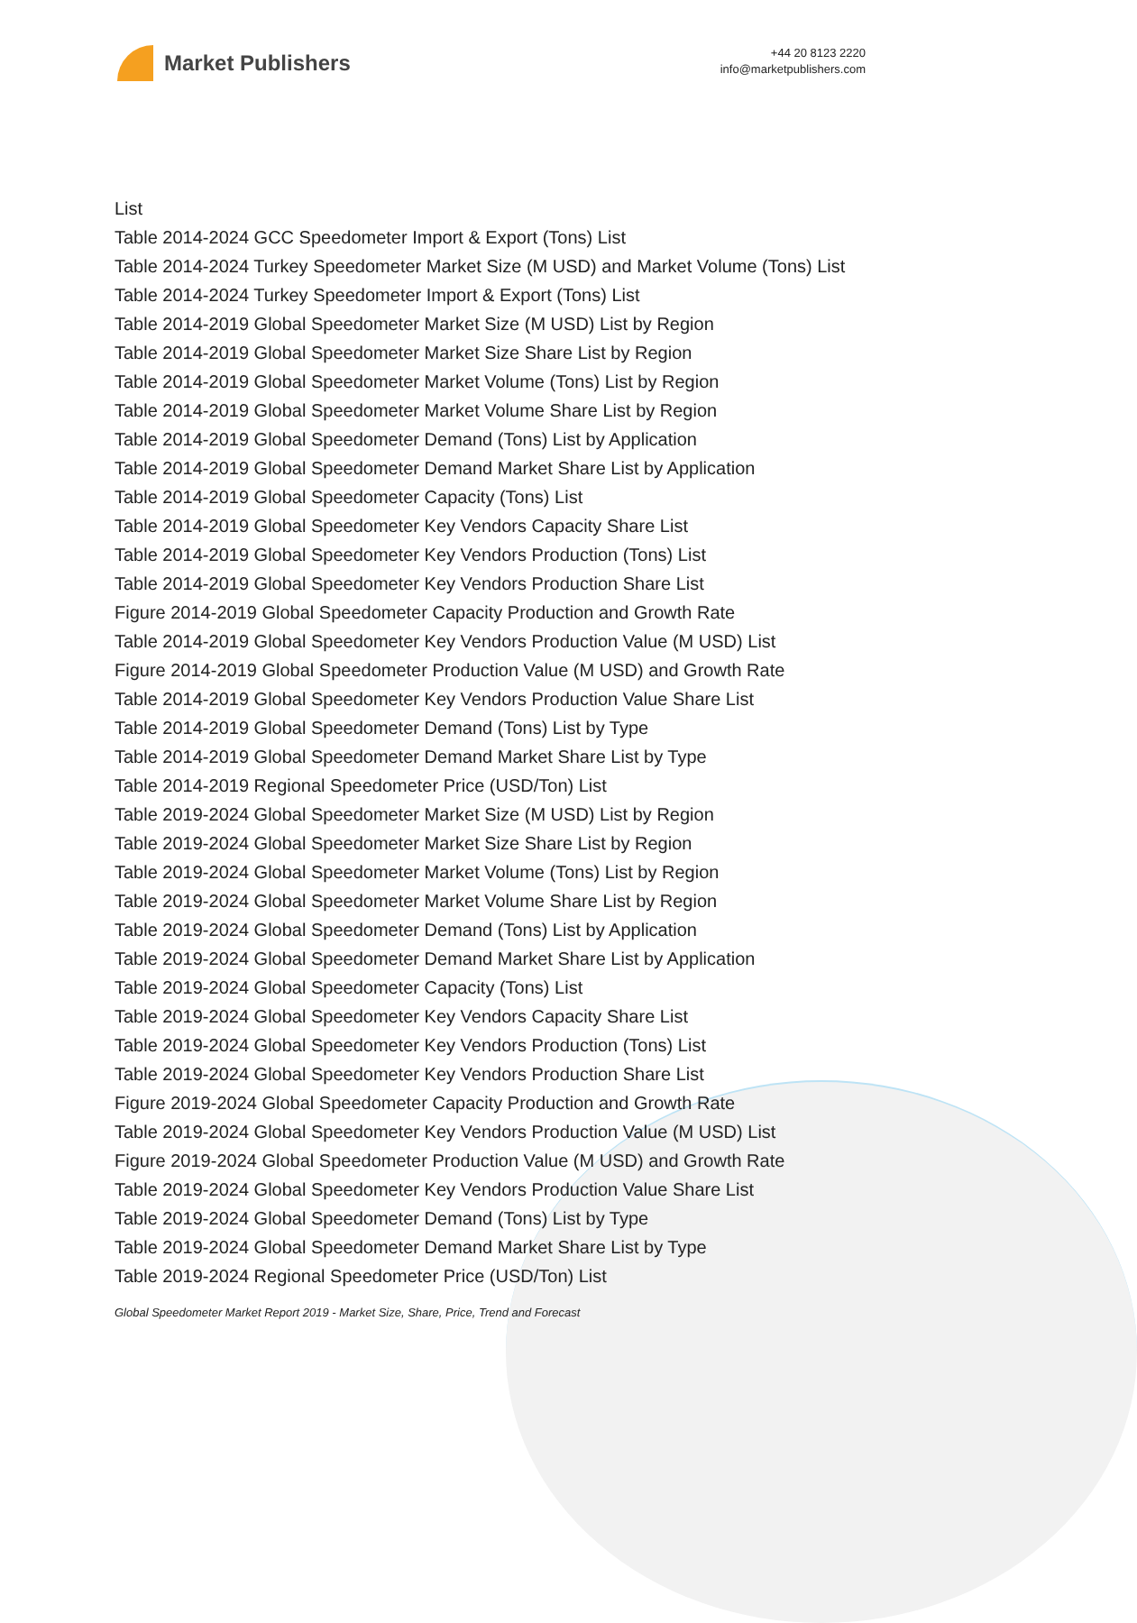Market Publishers
+44 20 8123 2220
info@marketpublishers.com
List
Table 2014-2024 GCC Speedometer Import & Export (Tons) List
Table 2014-2024 Turkey Speedometer Market Size (M USD) and Market Volume (Tons) List
Table 2014-2024 Turkey Speedometer Import & Export (Tons) List
Table 2014-2019 Global Speedometer Market Size (M USD) List by Region
Table 2014-2019 Global Speedometer Market Size Share List by Region
Table 2014-2019 Global Speedometer Market Volume (Tons) List by Region
Table 2014-2019 Global Speedometer Market Volume Share List by Region
Table 2014-2019 Global Speedometer Demand (Tons) List by Application
Table 2014-2019 Global Speedometer Demand Market Share List by Application
Table 2014-2019 Global Speedometer Capacity (Tons) List
Table 2014-2019 Global Speedometer Key Vendors Capacity Share List
Table 2014-2019 Global Speedometer Key Vendors Production (Tons) List
Table 2014-2019 Global Speedometer Key Vendors Production Share List
Figure 2014-2019 Global Speedometer Capacity Production and Growth Rate
Table 2014-2019 Global Speedometer Key Vendors Production Value (M USD) List
Figure 2014-2019 Global Speedometer Production Value (M USD) and Growth Rate
Table 2014-2019 Global Speedometer Key Vendors Production Value Share List
Table 2014-2019 Global Speedometer Demand (Tons) List by Type
Table 2014-2019 Global Speedometer Demand Market Share List by Type
Table 2014-2019 Regional Speedometer Price (USD/Ton) List
Table 2019-2024 Global Speedometer Market Size (M USD) List by Region
Table 2019-2024 Global Speedometer Market Size Share List by Region
Table 2019-2024 Global Speedometer Market Volume (Tons) List by Region
Table 2019-2024 Global Speedometer Market Volume Share List by Region
Table 2019-2024 Global Speedometer Demand (Tons) List by Application
Table 2019-2024 Global Speedometer Demand Market Share List by Application
Table 2019-2024 Global Speedometer Capacity (Tons) List
Table 2019-2024 Global Speedometer Key Vendors Capacity Share List
Table 2019-2024 Global Speedometer Key Vendors Production (Tons) List
Table 2019-2024 Global Speedometer Key Vendors Production Share List
Figure 2019-2024 Global Speedometer Capacity Production and Growth Rate
Table 2019-2024 Global Speedometer Key Vendors Production Value (M USD) List
Figure 2019-2024 Global Speedometer Production Value (M USD) and Growth Rate
Table 2019-2024 Global Speedometer Key Vendors Production Value Share List
Table 2019-2024 Global Speedometer Demand (Tons) List by Type
Table 2019-2024 Global Speedometer Demand Market Share List by Type
Table 2019-2024 Regional Speedometer Price (USD/Ton) List
Global Speedometer Market Report 2019 - Market Size, Share, Price, Trend and Forecast